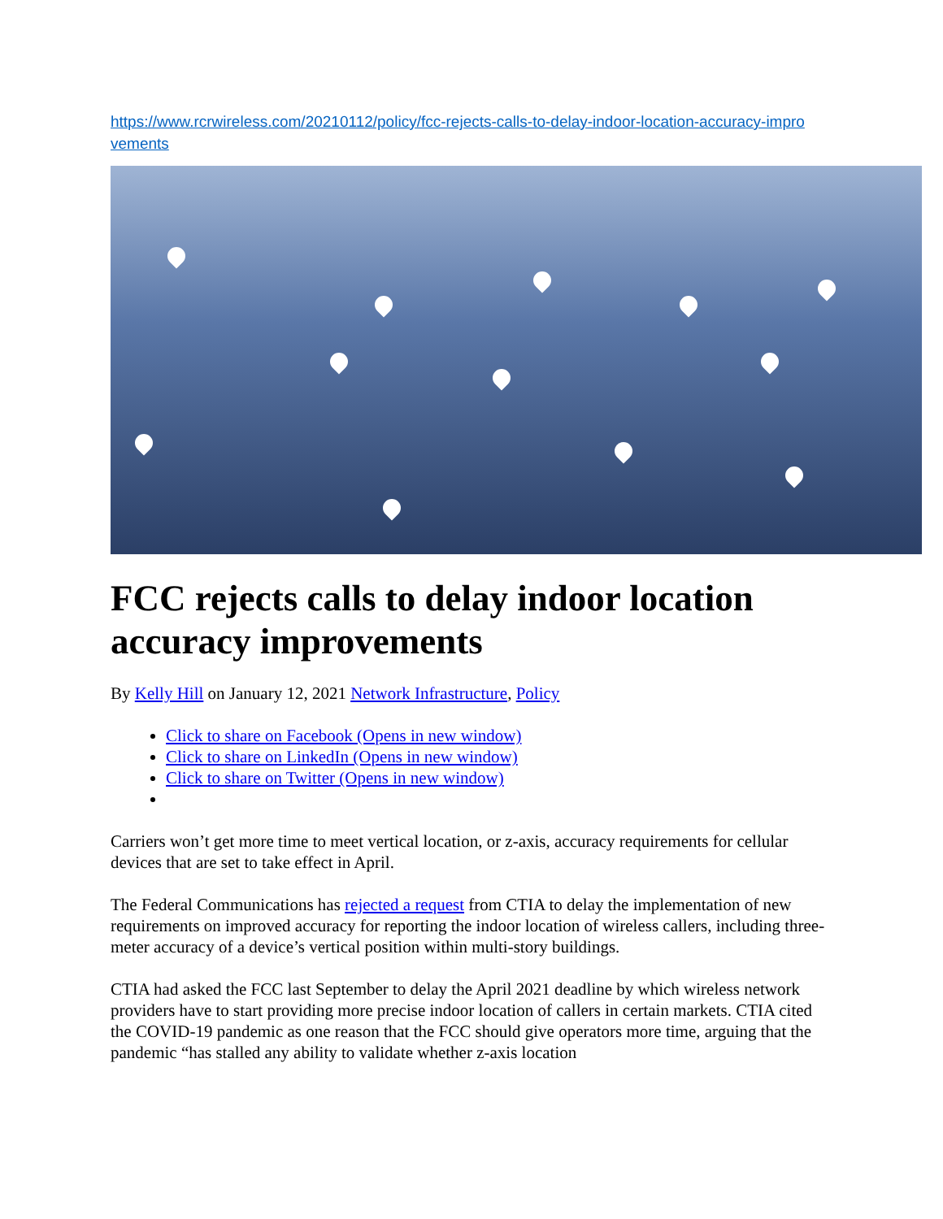https://www.rcrwireless.com/20210112/policy/fcc-rejects-calls-to-delay-indoor-location-accuracy-improvements
FCC rejects calls to delay indoor location accuracy improvements
By Kelly Hill on January 12, 2021 Network Infrastructure, Policy
Click to share on Facebook (Opens in new window)
Click to share on LinkedIn (Opens in new window)
Click to share on Twitter (Opens in new window)
Carriers won’t get more time to meet vertical location, or z-axis, accuracy requirements for cellular devices that are set to take effect in April.
The Federal Communications has rejected a request from CTIA to delay the implementation of new requirements on improved accuracy for reporting the indoor location of wireless callers, including three-meter accuracy of a device’s vertical position within multi-story buildings.
CTIA had asked the FCC last September to delay the April 2021 deadline by which wireless network providers have to start providing more precise indoor location of callers in certain markets. CTIA cited the COVID-19 pandemic as one reason that the FCC should give operators more time, arguing that the pandemic “has stalled any ability to validate whether z-axis location